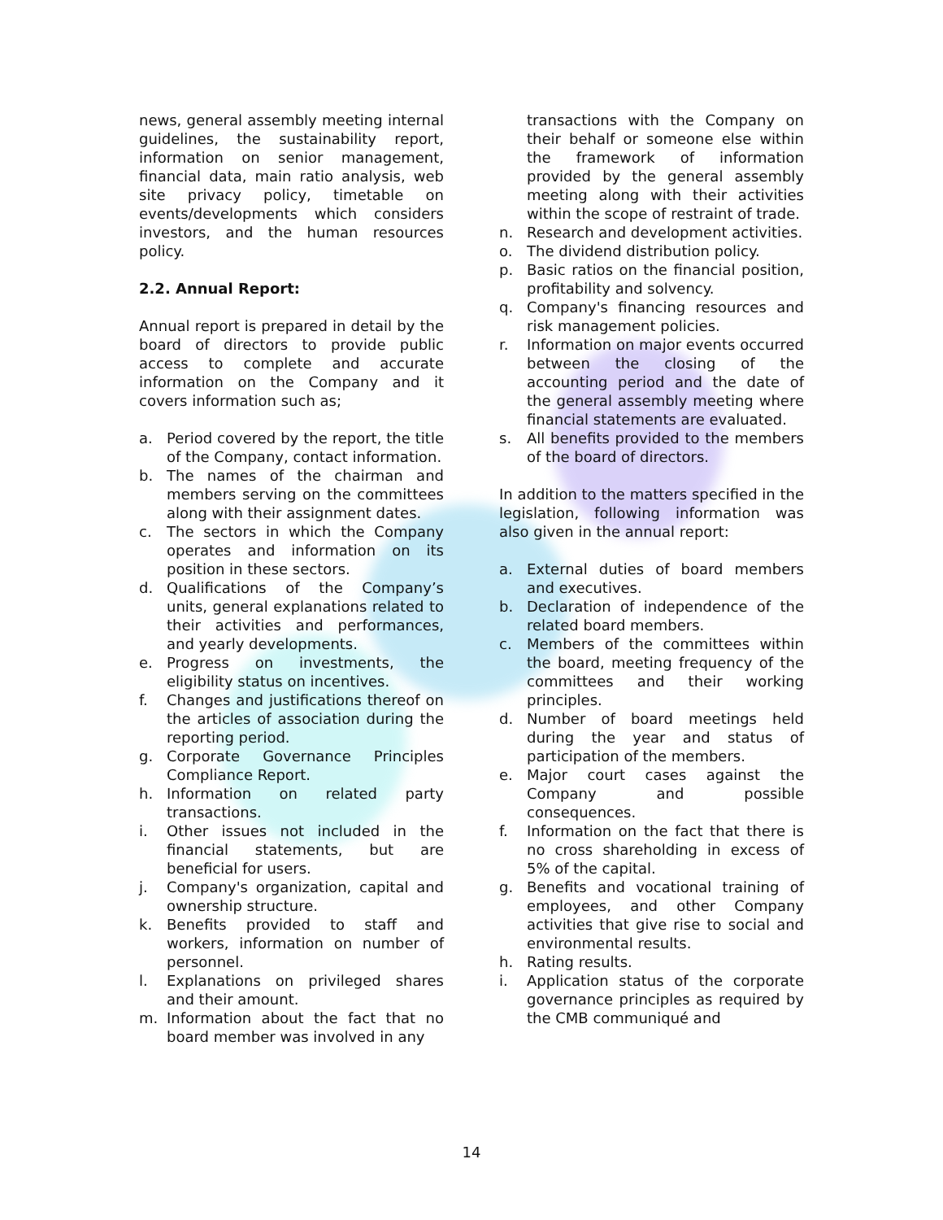news, general assembly meeting internal guidelines, the sustainability report, information on senior management, financial data, main ratio analysis, web site privacy policy, timetable on events/developments which considers investors, and the human resources policy.
2.2. Annual Report:
Annual report is prepared in detail by the board of directors to provide public access to complete and accurate information on the Company and it covers information such as;
a. Period covered by the report, the title of the Company, contact information.
b. The names of the chairman and members serving on the committees along with their assignment dates.
c. The sectors in which the Company operates and information on its position in these sectors.
d. Qualifications of the Company’s units, general explanations related to their activities and performances, and yearly developments.
e. Progress on investments, the eligibility status on incentives.
f. Changes and justifications thereof on the articles of association during the reporting period.
g. Corporate Governance Principles Compliance Report.
h. Information on related party transactions.
i. Other issues not included in the financial statements, but are beneficial for users.
j. Company's organization, capital and ownership structure.
k. Benefits provided to staff and workers, information on number of personnel.
l. Explanations on privileged shares and their amount.
m. Information about the fact that no board member was involved in any
transactions with the Company on their behalf or someone else within the framework of information provided by the general assembly meeting along with their activities within the scope of restraint of trade.
n. Research and development activities.
o. The dividend distribution policy.
p. Basic ratios on the financial position, profitability and solvency.
q. Company's financing resources and risk management policies.
r. Information on major events occurred between the closing of the accounting period and the date of the general assembly meeting where financial statements are evaluated.
s. All benefits provided to the members of the board of directors.
In addition to the matters specified in the legislation, following information was also given in the annual report:
a. External duties of board members and executives.
b. Declaration of independence of the related board members.
c. Members of the committees within the board, meeting frequency of the committees and their working principles.
d. Number of board meetings held during the year and status of participation of the members.
e. Major court cases against the Company and possible consequences.
f. Information on the fact that there is no cross shareholding in excess of 5% of the capital.
g. Benefits and vocational training of employees, and other Company activities that give rise to social and environmental results.
h. Rating results.
i. Application status of the corporate governance principles as required by the CMB communiqué and
14